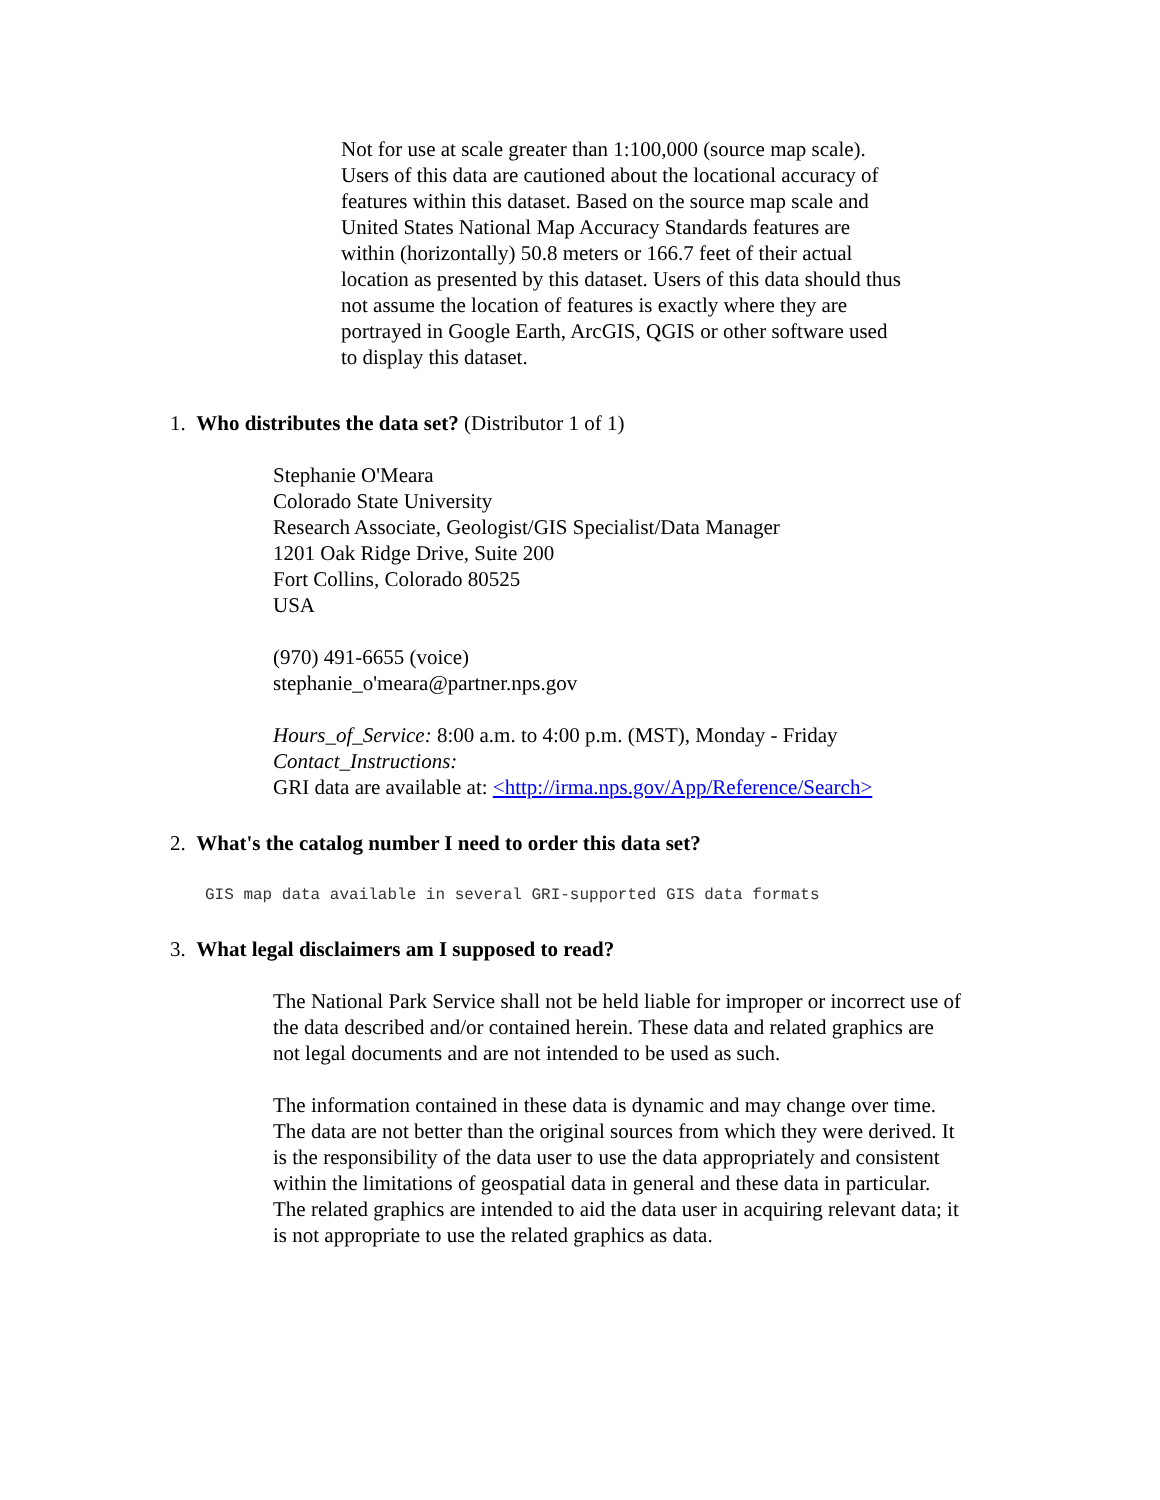Not for use at scale greater than 1:100,000 (source map scale). Users of this data are cautioned about the locational accuracy of features within this dataset. Based on the source map scale and United States National Map Accuracy Standards features are within (horizontally) 50.8 meters or 166.7 feet of their actual location as presented by this dataset. Users of this data should thus not assume the location of features is exactly where they are portrayed in Google Earth, ArcGIS, QGIS or other software used to display this dataset.
1. Who distributes the data set? (Distributor 1 of 1)
Stephanie O'Meara
Colorado State University
Research Associate, Geologist/GIS Specialist/Data Manager
1201 Oak Ridge Drive, Suite 200
Fort Collins, Colorado 80525
USA
(970) 491-6655 (voice)
stephanie_o'meara@partner.nps.gov
Hours_of_Service: 8:00 a.m. to 4:00 p.m. (MST), Monday - Friday
Contact_Instructions:
GRI data are available at: <http://irma.nps.gov/App/Reference/Search>
2. What's the catalog number I need to order this data set?
GIS map data available in several GRI-supported GIS data formats
3. What legal disclaimers am I supposed to read?
The National Park Service shall not be held liable for improper or incorrect use of the data described and/or contained herein. These data and related graphics are not legal documents and are not intended to be used as such.
The information contained in these data is dynamic and may change over time. The data are not better than the original sources from which they were derived. It is the responsibility of the data user to use the data appropriately and consistent within the limitations of geospatial data in general and these data in particular. The related graphics are intended to aid the data user in acquiring relevant data; it is not appropriate to use the related graphics as data.